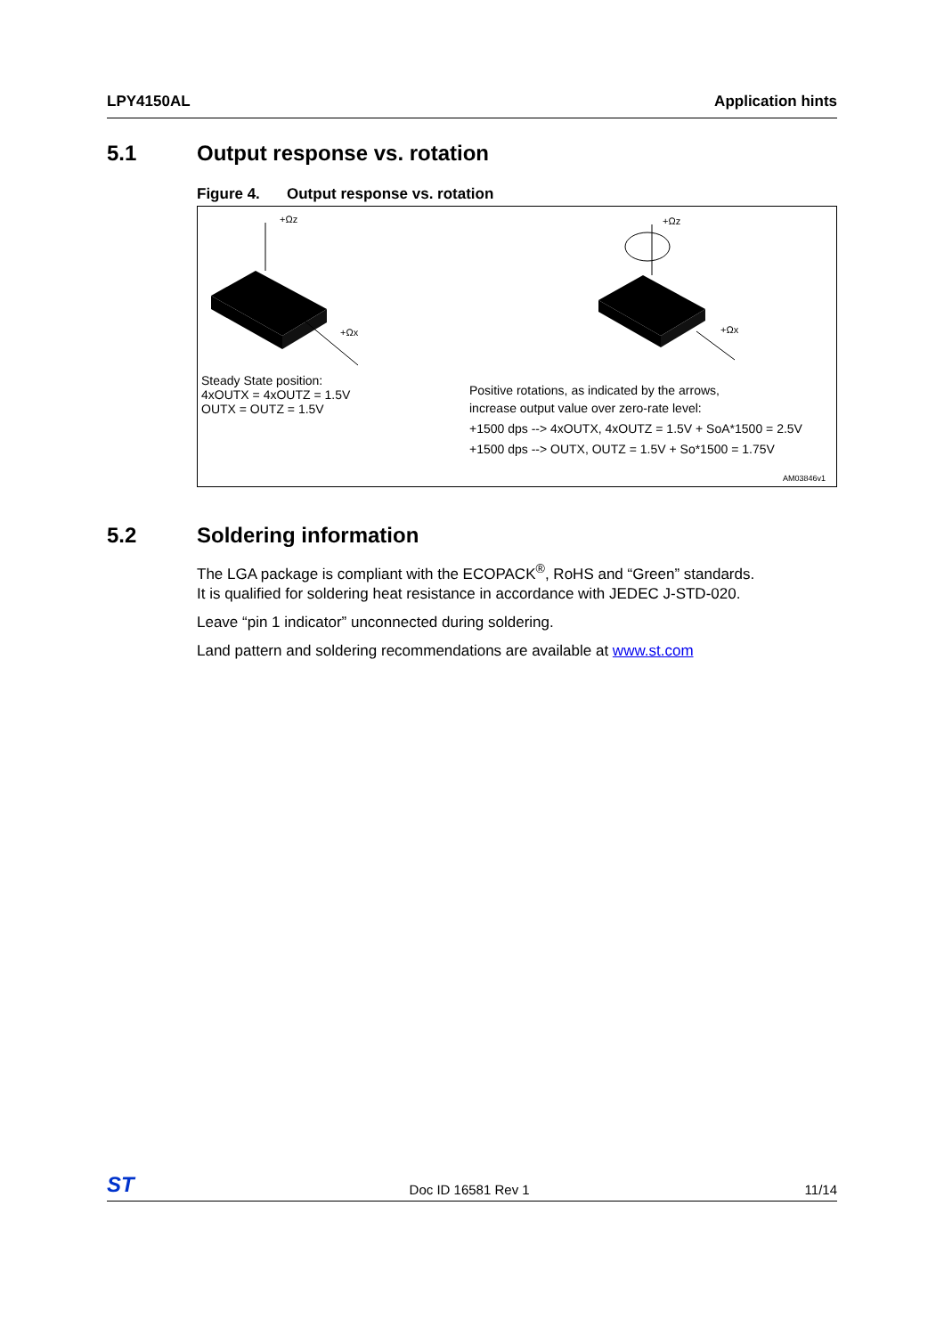LPY4150AL Application hints
5.1 Output response vs. rotation
Figure 4. Output response vs. rotation
+Ωz
+Ωx
+Ωz
+Ωx
Steady State position:
4xOUTX = 4xOUTZ = 1.5V
OUTX = OUTZ = 1.5V
Positive rotations, as indicated by the arrows,
increase output value over zero-rate level:
+1500 dps --> 4xOUTX, 4xOUTZ = 1.5V + SoA*1500 = 2.5V
+1500 dps --> OUTX, OUTZ = 1.5V + So*1500 = 1.75V
AM03846v1
5.2 Soldering information
The LGA package is compliant with the ECOPACK<sup>®</sup>, RoHS and “Green” standards.
It is qualified for soldering heat resistance in accordance with JEDEC J-STD-020.
Leave “pin 1 indicator” unconnected during soldering.
Land pattern and soldering recommendations are available at www.st.com
ST
Doc ID 16581 Rev 1
11/14